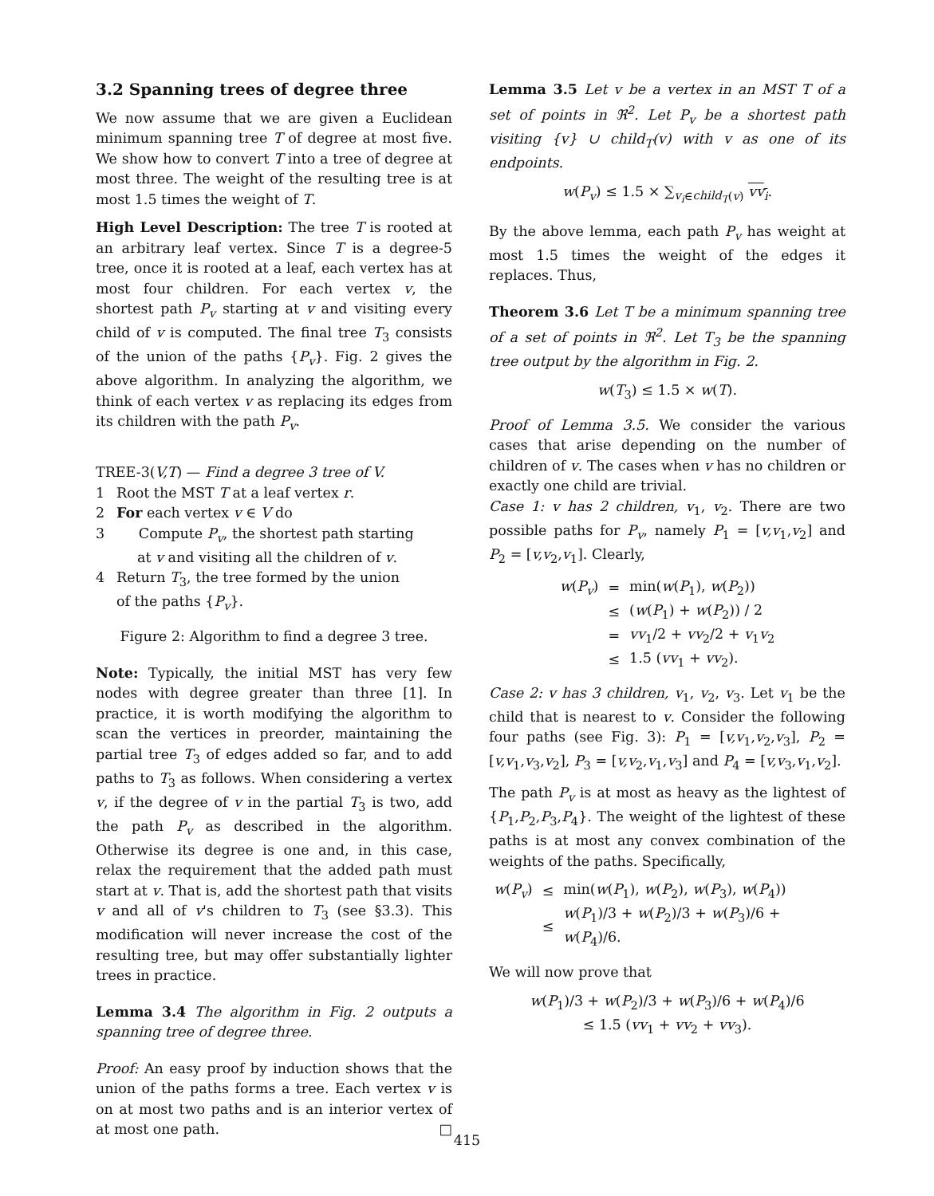3.2 Spanning trees of degree three
We now assume that we are given a Euclidean minimum spanning tree T of degree at most five. We show how to convert T into a tree of degree at most three. The weight of the resulting tree is at most 1.5 times the weight of T.
High Level Description: The tree T is rooted at an arbitrary leaf vertex. Since T is a degree-5 tree, once it is rooted at a leaf, each vertex has at most four children. For each vertex v, the shortest path P<sub>v</sub> starting at v and visiting every child of v is computed. The final tree T<sub>3</sub> consists of the union of the paths {P<sub>v</sub>}. Fig. 2 gives the above algorithm. In analyzing the algorithm, we think of each vertex v as replacing its edges from its children with the path P<sub>v</sub>.
TREE-3(V,T) — Find a degree 3 tree of V.
1 Root the MST T at a leaf vertex r.
2 For each vertex v ∈ V do
3 Compute P<sub>v</sub>, the shortest path starting
at v and visiting all the children of v.
4 Return T<sub>3</sub>, the tree formed by the union
of the paths {P<sub>v</sub>}.
Figure 2: Algorithm to find a degree 3 tree.
Note: Typically, the initial MST has very few nodes with degree greater than three [1]. In practice, it is worth modifying the algorithm to scan the vertices in preorder, maintaining the partial tree T<sub>3</sub> of edges added so far, and to add paths to T<sub>3</sub> as follows. When considering a vertex v, if the degree of v in the partial T<sub>3</sub> is two, add the path P<sub>v</sub> as described in the algorithm. Otherwise its degree is one and, in this case, relax the requirement that the added path must start at v. That is, add the shortest path that visits v and all of v's children to T<sub>3</sub> (see §3.3). This modification will never increase the cost of the resulting tree, but may offer substantially lighter trees in practice.
Lemma 3.4 The algorithm in Fig. 2 outputs a spanning tree of degree three.
Proof: An easy proof by induction shows that the union of the paths forms a tree. Each vertex v is on at most two paths and is an interior vertex of at most one path. □
Lemma 3.5 Let v be a vertex in an MST T of a set of points in ℜ<sup>2</sup>. Let P<sub>v</sub> be a shortest path visiting {v} ∪ child<sub>T</sub>(v) with v as one of its endpoints.
w(P<sub>v</sub>) ≤ 1.5 × ∑<sub>v<sub>i</sub>∈child<sub>T</sub>(v)</sub> vv<sub>i</sub>.
By the above lemma, each path P<sub>v</sub> has weight at most 1.5 times the weight of the edges it replaces. Thus,
Theorem 3.6 Let T be a minimum spanning tree of a set of points in ℜ<sup>2</sup>. Let T<sub>3</sub> be the spanning tree output by the algorithm in Fig. 2.
w(T<sub>3</sub>) ≤ 1.5 × w(T).
Proof of Lemma 3.5. We consider the various cases that arise depending on the number of children of v. The cases when v has no children or exactly one child are trivial.
Case 1: v has 2 children, v<sub>1</sub>, v<sub>2</sub>. There are two possible paths for P<sub>v</sub>, namely P<sub>1</sub> = [v,v<sub>1</sub>,v<sub>2</sub>] and P<sub>2</sub> = [v,v<sub>2</sub>,v<sub>1</sub>]. Clearly,
| w ( P<sub>v</sub> ) | = | min( w ( P<sub>1</sub>), w ( P<sub>2</sub>)) |
| | ≤ | ( w ( P<sub>1</sub>) + w ( P<sub>2</sub>)) / 2 |
| | = | vv<sub>1</sub>/2 + vv<sub>2</sub>/2 + v<sub>1</sub> v<sub>2</sub> |
| | ≤ | 1.5 ( vv<sub>1</sub> + vv<sub>2</sub>). |
Case 2: v has 3 children, v<sub>1</sub>, v<sub>2</sub>, v<sub>3</sub>. Let v<sub>1</sub> be the child that is nearest to v. Consider the following four paths (see Fig. 3): P<sub>1</sub> = [v,v<sub>1</sub>,v<sub>2</sub>,v<sub>3</sub>], P<sub>2</sub> = [v,v<sub>1</sub>,v<sub>3</sub>,v<sub>2</sub>], P<sub>3</sub> = [v,v<sub>2</sub>,v<sub>1</sub>,v<sub>3</sub>] and P<sub>4</sub> = [v,v<sub>3</sub>,v<sub>1</sub>,v<sub>2</sub>].
The path P<sub>v</sub> is at most as heavy as the lightest of {P<sub>1</sub>,P<sub>2</sub>,P<sub>3</sub>,P<sub>4</sub>}. The weight of the lightest of these paths is at most any convex combination of the weights of the paths. Specifically,
| w ( P<sub>v</sub> ) | ≤ | min( w ( P<sub>1</sub>), w ( P<sub>2</sub>), w ( P<sub>3</sub>), w ( P<sub>4</sub>)) |
| | ≤ | w ( P<sub>1</sub>)/3 + w ( P<sub>2</sub>)/3 + w ( P<sub>3</sub>)/6 + w ( P<sub>4</sub>)/6. |
We will now prove that
w(P<sub>1</sub>)/3 + w(P<sub>2</sub>)/3 + w(P<sub>3</sub>)/6 + w(P<sub>4</sub>)/6
≤ 1.5 (vv<sub>1</sub> + vv<sub>2</sub> + vv<sub>3</sub>).
415